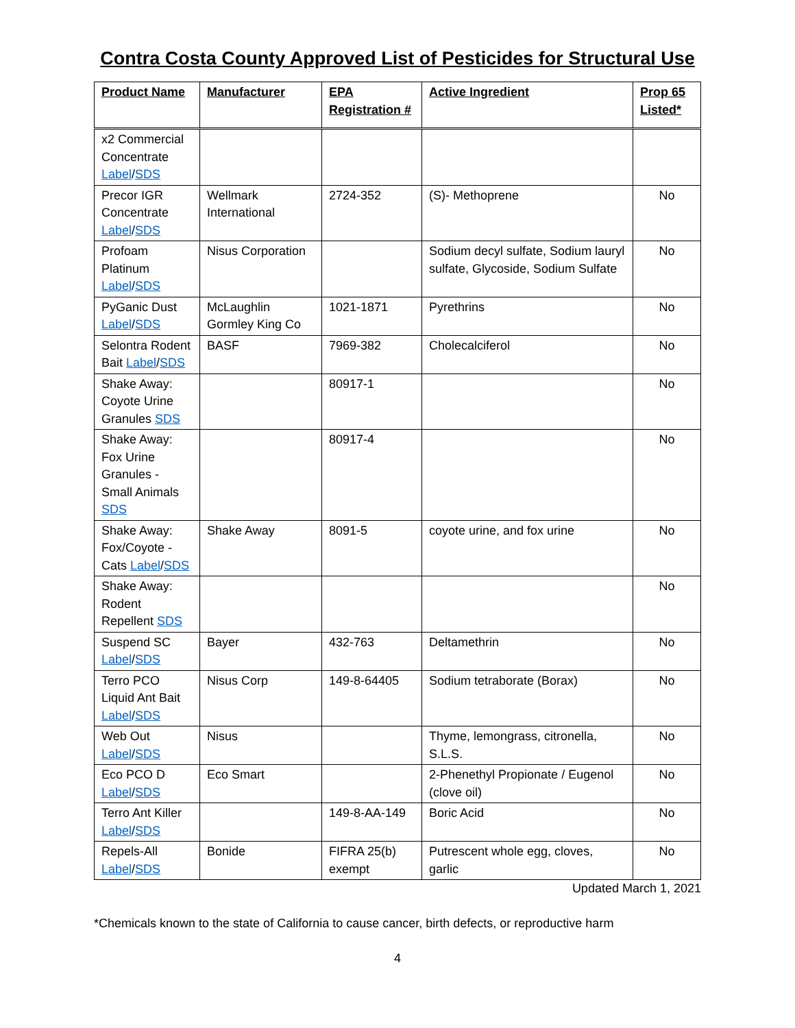Contra Costa County Approved List of Pesticides for Structural Use
| Product Name | Manufacturer | EPA Registration # | Active Ingredient | Prop 65 Listed* |
| --- | --- | --- | --- | --- |
| x2 Commercial Concentrate Label / SDS | | | | |
| Precor IGR Concentrate Label / SDS | Wellmark International | 2724-352 | (S)- Methoprene | No |
| Profoam Platinum Label / SDS | Nisus Corporation | | Sodium decyl sulfate, Sodium lauryl sulfate, Glycoside, Sodium Sulfate | No |
| PyGanic Dust Label / SDS | McLaughlin Gormley King Co | 1021-1871 | Pyrethrins | No |
| Selontra Rodent Bait Label / SDS | BASF | 7969-382 | Cholecalciferol | No |
| Shake Away: Coyote Urine Granules SDS | | 80917-1 | | No |
| Shake Away: Fox Urine Granules - Small Animals SDS | | 80917-4 | | No |
| Shake Away: Fox/Coyote - Cats Label / SDS | Shake Away | 8091-5 | coyote urine, and fox urine | No |
| Shake Away: Rodent Repellent SDS | | | | No |
| Suspend SC Label / SDS | Bayer | 432-763 | Deltamethrin | No |
| Terro PCO Liquid Ant Bait Label / SDS | Nisus Corp | 149-8-64405 | Sodium tetraborate (Borax) | No |
| Web Out Label / SDS | Nisus | | Thyme, lemongrass, citronella, S.L.S. | No |
| Eco PCO D Label / SDS | Eco Smart | | 2-Phenethyl Propionate / Eugenol (clove oil) | No |
| Terro Ant Killer Label / SDS | | 149-8-AA-149 | Boric Acid | No |
| Repels-All Label / SDS | Bonide | FIFRA 25(b) exempt | Putrescent whole egg, cloves, garlic | No |
Updated March 1, 2021
*Chemicals known to the state of California to cause cancer, birth defects, or reproductive harm
4